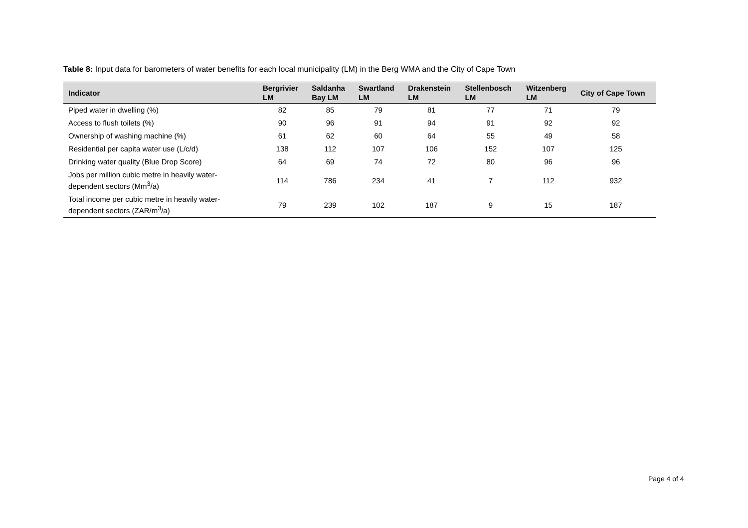Table 8: Input data for barometers of water benefits for each local municipality (LM) in the Berg WMA and the City of Cape Town
| Indicator | Bergrivier LM | Saldanha Bay LM | Swartland LM | Drakenstein LM | Stellenbosch LM | Witzenberg LM | City of Cape Town |
| --- | --- | --- | --- | --- | --- | --- | --- |
| Piped water in dwelling (%) | 82 | 85 | 79 | 81 | 77 | 71 | 79 |
| Access to flush toilets (%) | 90 | 96 | 91 | 94 | 91 | 92 | 92 |
| Ownership of washing machine (%) | 61 | 62 | 60 | 64 | 55 | 49 | 58 |
| Residential per capita water use (L/c/d) | 138 | 112 | 107 | 106 | 152 | 107 | 125 |
| Drinking water quality (Blue Drop Score) | 64 | 69 | 74 | 72 | 80 | 96 | 96 |
| Jobs per million cubic metre in heavily water- dependent sectors (Mm<sup>3</sup>/a) | 114 | 786 | 234 | 41 | 7 | 112 | 932 |
| Total income per cubic metre in heavily water- dependent sectors (ZAR/m<sup>3</sup>/a) | 79 | 239 | 102 | 187 | 9 | 15 | 187 |
Page 4 of 4